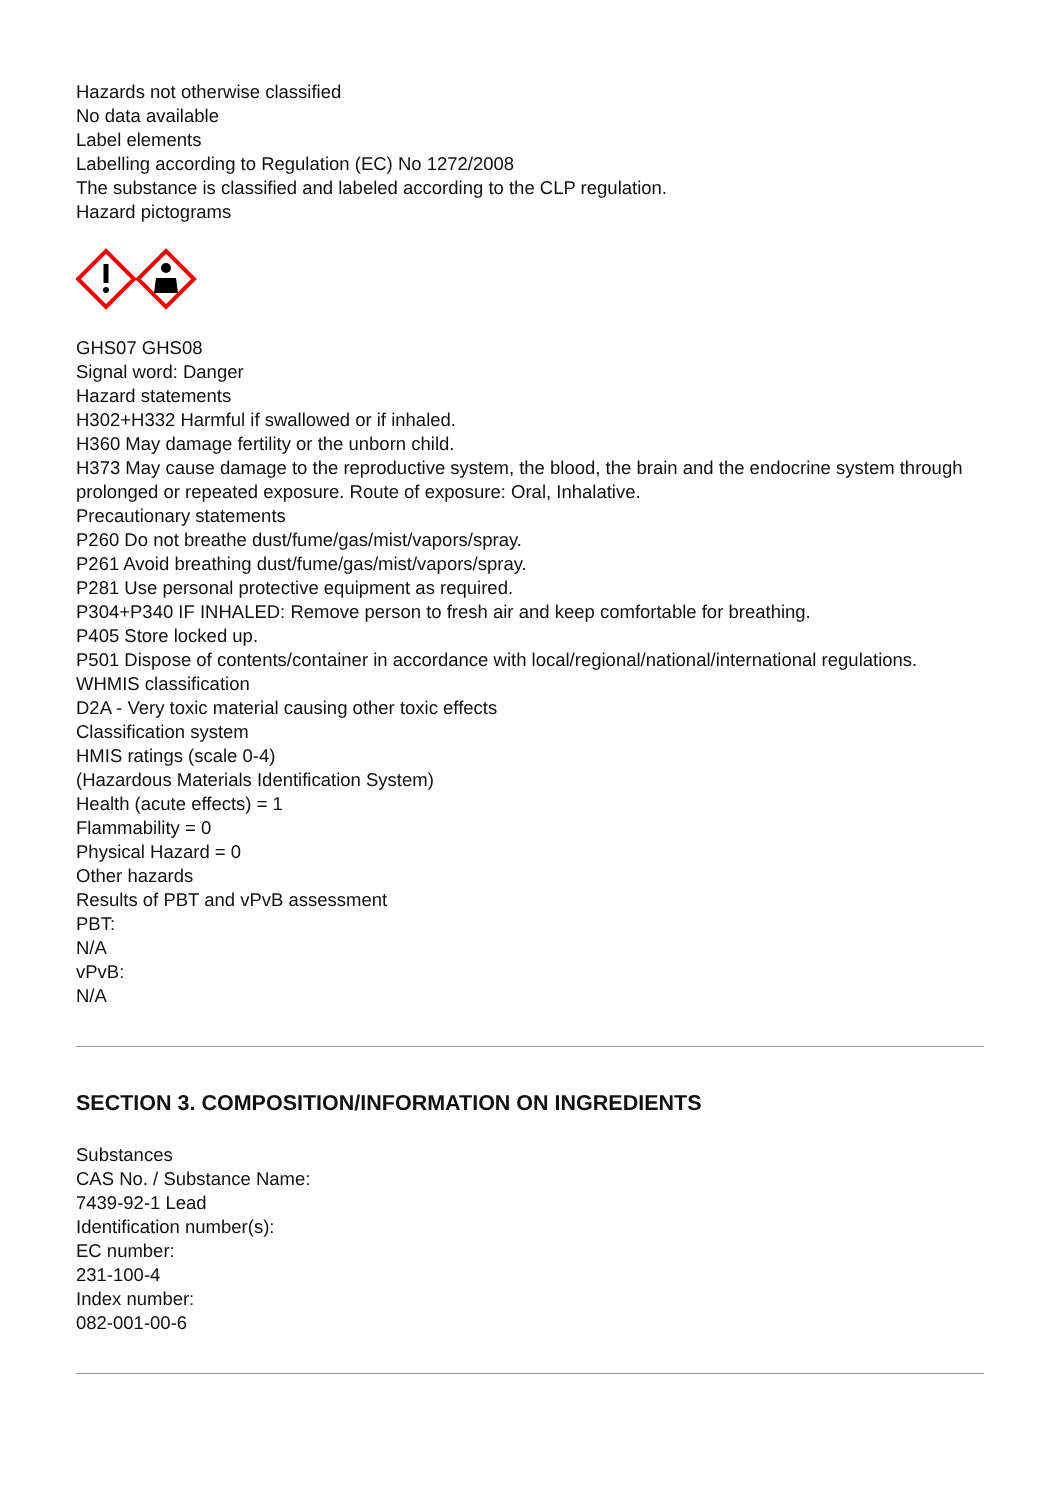Hazards not otherwise classified
No data available
Label elements
Labelling according to Regulation (EC) No 1272/2008
The substance is classified and labeled according to the CLP regulation.
Hazard pictograms
GHS07 GHS08
Signal word: Danger
Hazard statements
H302+H332 Harmful if swallowed or if inhaled.
H360 May damage fertility or the unborn child.
H373 May cause damage to the reproductive system, the blood, the brain and the endocrine system through prolonged or repeated exposure. Route of exposure: Oral, Inhalative.
Precautionary statements
P260 Do not breathe dust/fume/gas/mist/vapors/spray.
P261 Avoid breathing dust/fume/gas/mist/vapors/spray.
P281 Use personal protective equipment as required.
P304+P340 IF INHALED: Remove person to fresh air and keep comfortable for breathing.
P405 Store locked up.
P501 Dispose of contents/container in accordance with local/regional/national/international regulations.
WHMIS classification
D2A - Very toxic material causing other toxic effects
Classification system
HMIS ratings (scale 0-4)
(Hazardous Materials Identification System)
Health (acute effects) = 1
Flammability = 0
Physical Hazard = 0
Other hazards
Results of PBT and vPvB assessment
PBT:
N/A
vPvB:
N/A
SECTION 3. COMPOSITION/INFORMATION ON INGREDIENTS
Substances
CAS No. / Substance Name:
7439-92-1 Lead
Identification number(s):
EC number:
231-100-4
Index number:
082-001-00-6